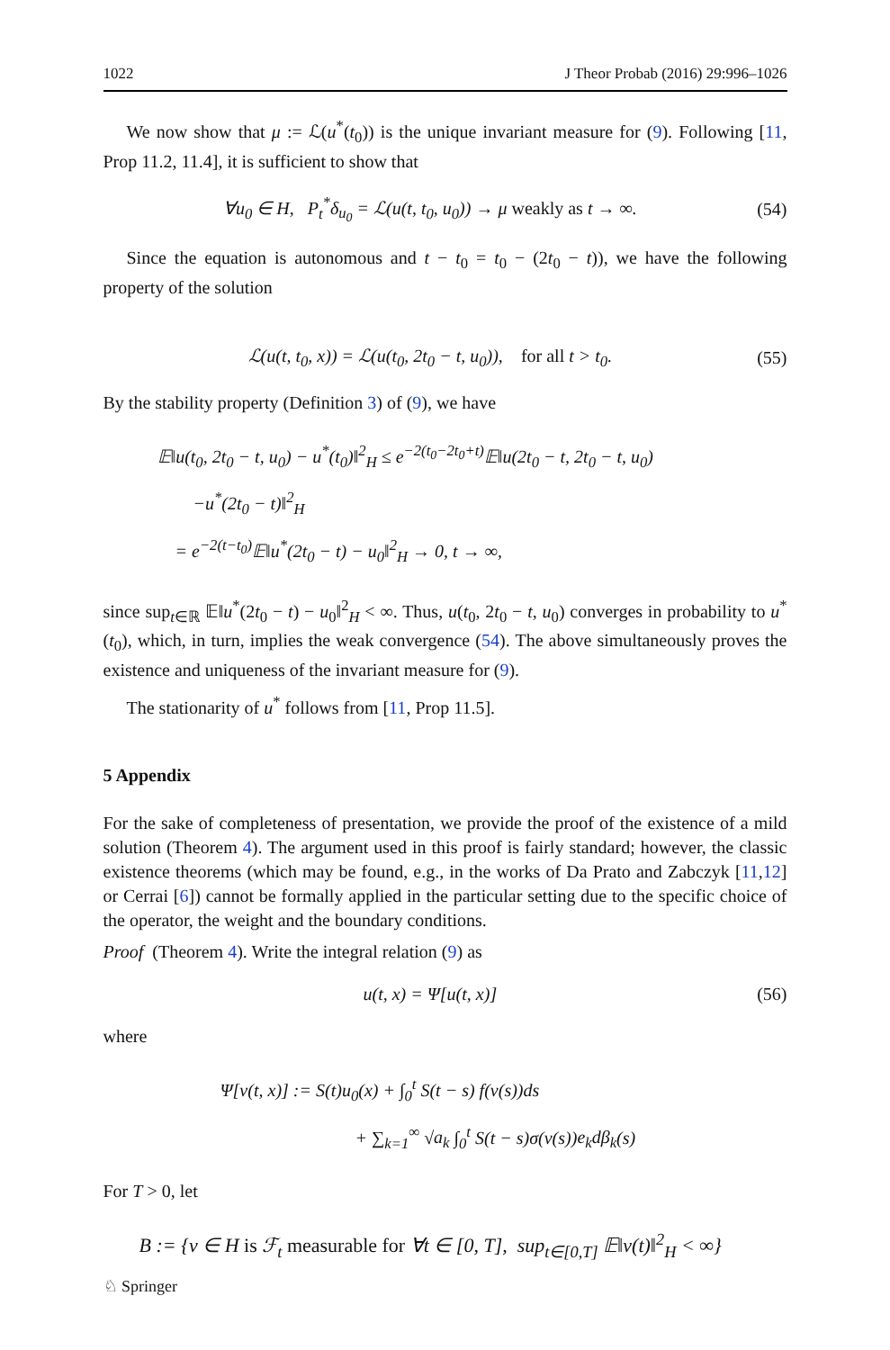1022 J Theor Probab (2016) 29:996–1026
We now show that μ := ℒ(u<sup>*</sup>(t<sub>0</sub>)) is the unique invariant measure for (9). Following [11, Prop 11.2, 11.4], it is sufficient to show that
∀u<sub>0</sub> ∈ H, P<sub>t</sub><sup>*</sup>δ<sub>u<sub>0</sub></sub> = ℒ(u(t, t<sub>0</sub>, u<sub>0</sub>)) → μ weakly as t → ∞. (54)
Since the equation is autonomous and t − t<sub>0</sub> = t<sub>0</sub> − (2t<sub>0</sub> − t)), we have the following property of the solution
ℒ(u(t, t<sub>0</sub>, x)) = ℒ(u(t<sub>0</sub>, 2t<sub>0</sub> − t, u<sub>0</sub>)), for all t > t<sub>0</sub>. (55)
By the stability property (Definition 3) of (9), we have
𝔼‖u(t<sub>0</sub>, 2t<sub>0</sub> − t, u<sub>0</sub>) − u<sup>*</sup>(t<sub>0</sub>)‖<sup>2</sup><sub>H</sub> ≤ e<sup>−2(t<sub>0</sub>−2t<sub>0</sub>+t)</sup>𝔼‖u(2t<sub>0</sub> − t, 2t<sub>0</sub> − t, u<sub>0</sub>)
−u<sup>*</sup>(2t<sub>0</sub> − t)‖<sup>2</sup><sub>H</sub>
= e<sup>−2(t−t<sub>0</sub>)</sup>𝔼‖u<sup>*</sup>(2t<sub>0</sub> − t) − u<sub>0</sub>‖<sup>2</sup><sub>H</sub> → 0, t → ∞,
since sup<sub>t∈ℝ</sub> 𝔼‖u<sup>*</sup>(2t<sub>0</sub> − t) − u<sub>0</sub>‖<sup>2</sup><sub>H</sub> < ∞. Thus, u(t<sub>0</sub>, 2t<sub>0</sub> − t, u<sub>0</sub>) converges in probability to u<sup>*</sup>(t<sub>0</sub>), which, in turn, implies the weak convergence (54). The above simultaneously proves the existence and uniqueness of the invariant measure for (9).
The stationarity of u<sup>*</sup> follows from [11, Prop 11.5].
5 Appendix
For the sake of completeness of presentation, we provide the proof of the existence of a mild solution (Theorem 4). The argument used in this proof is fairly standard; however, the classic existence theorems (which may be found, e.g., in the works of Da Prato and Zabczyk [11,12] or Cerrai [6]) cannot be formally applied in the particular setting due to the specific choice of the operator, the weight and the boundary conditions.
Proof (Theorem 4). Write the integral relation (9) as
u(t, x) = Ψ[u(t, x)] (56)
where
Ψ[v(t, x)] := S(t)u<sub>0</sub>(x) + ∫<sub>0</sub><sup>t</sup> S(t − s) f(v(s))ds
+ ∑<sub>k=1</sub><sup>∞</sup> √a<sub>k</sub> ∫<sub>0</sub><sup>t</sup> S(t − s)σ(v(s))e<sub>k</sub>dβ<sub>k</sub>(s)
For T > 0, let
B := {v ∈ H is ℱ<sub>t</sub> measurable for ∀t ∈ [0, T], sup<sub>t∈[0,T]</sub> 𝔼‖v(t)‖<sup>2</sup><sub>H</sub> < ∞}
♘ Springer